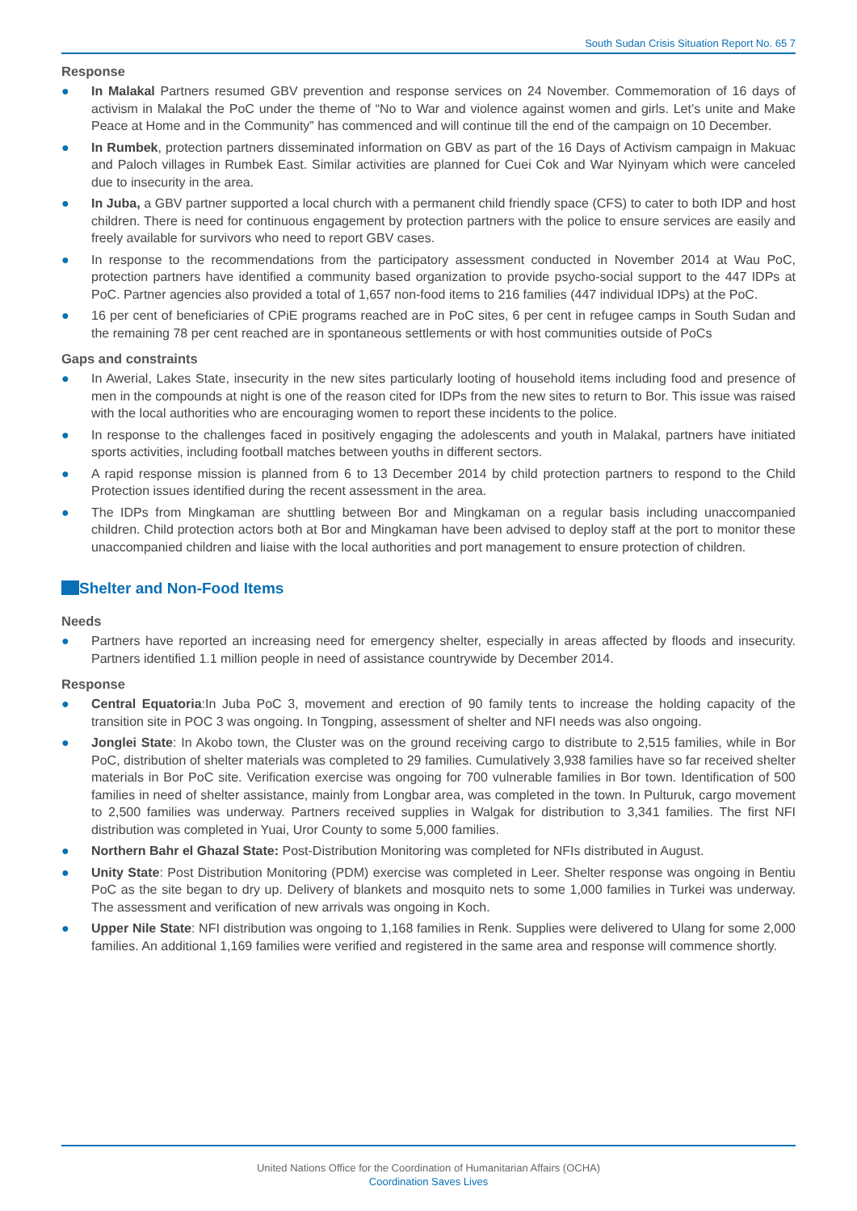South Sudan Crisis Situation Report No. 65 7
Response
● In Malakal Partners resumed GBV prevention and response services on 24 November. Commemoration of 16 days of activism in Malakal the PoC under the theme of “No to War and violence against women and girls. Let’s unite and Make Peace at Home and in the Community” has commenced and will continue till the end of the campaign on 10 December.
● In Rumbek, protection partners disseminated information on GBV as part of the 16 Days of Activism campaign in Makuac and Paloch villages in Rumbek East. Similar activities are planned for Cuei Cok and War Nyinyam which were canceled due to insecurity in the area.
● In Juba, a GBV partner supported a local church with a permanent child friendly space (CFS) to cater to both IDP and host children. There is need for continuous engagement by protection partners with the police to ensure services are easily and freely available for survivors who need to report GBV cases.
● In response to the recommendations from the participatory assessment conducted in November 2014 at Wau PoC, protection partners have identified a community based organization to provide psycho-social support to the 447 IDPs at PoC. Partner agencies also provided a total of 1,657 non-food items to 216 families (447 individual IDPs) at the PoC.
● 16 per cent of beneficiaries of CPiE programs reached are in PoC sites, 6 per cent in refugee camps in South Sudan and the remaining 78 per cent reached are in spontaneous settlements or with host communities outside of PoCs
Gaps and constraints
● In Awerial, Lakes State, insecurity in the new sites particularly looting of household items including food and presence of men in the compounds at night is one of the reason cited for IDPs from the new sites to return to Bor. This issue was raised with the local authorities who are encouraging women to report these incidents to the police.
● In response to the challenges faced in positively engaging the adolescents and youth in Malakal, partners have initiated sports activities, including football matches between youths in different sectors.
● A rapid response mission is planned from 6 to 13 December 2014 by child protection partners to respond to the Child Protection issues identified during the recent assessment in the area.
● The IDPs from Mingkaman are shuttling between Bor and Mingkaman on a regular basis including unaccompanied children. Child protection actors both at Bor and Mingkaman have been advised to deploy staff at the port to monitor these unaccompanied children and liaise with the local authorities and port management to ensure protection of children.
Shelter and Non-Food Items
Needs
● Partners have reported an increasing need for emergency shelter, especially in areas affected by floods and insecurity. Partners identified 1.1 million people in need of assistance countrywide by December 2014.
Response
● Central Equatoria:In Juba PoC 3, movement and erection of 90 family tents to increase the holding capacity of the transition site in POC 3 was ongoing. In Tongping, assessment of shelter and NFI needs was also ongoing.
● Jonglei State: In Akobo town, the Cluster was on the ground receiving cargo to distribute to 2,515 families, while in Bor PoC, distribution of shelter materials was completed to 29 families. Cumulatively 3,938 families have so far received shelter materials in Bor PoC site. Verification exercise was ongoing for 700 vulnerable families in Bor town. Identification of 500 families in need of shelter assistance, mainly from Longbar area, was completed in the town. In Pulturuk, cargo movement to 2,500 families was underway. Partners received supplies in Walgak for distribution to 3,341 families. The first NFI distribution was completed in Yuai, Uror County to some 5,000 families.
● Northern Bahr el Ghazal State: Post-Distribution Monitoring was completed for NFIs distributed in August.
● Unity State: Post Distribution Monitoring (PDM) exercise was completed in Leer. Shelter response was ongoing in Bentiu PoC as the site began to dry up. Delivery of blankets and mosquito nets to some 1,000 families in Turkei was underway. The assessment and verification of new arrivals was ongoing in Koch.
● Upper Nile State: NFI distribution was ongoing to 1,168 families in Renk. Supplies were delivered to Ulang for some 2,000 families. An additional 1,169 families were verified and registered in the same area and response will commence shortly.
United Nations Office for the Coordination of Humanitarian Affairs (OCHA)
Coordination Saves Lives